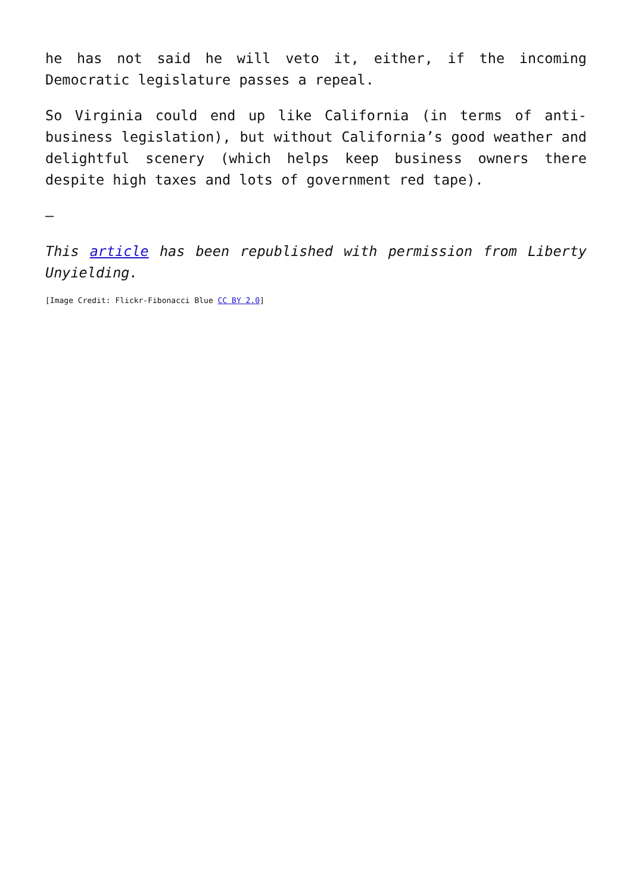he has not said he will veto it, either, if the incoming Democratic legislature passes a repeal.
So Virginia could end up like California (in terms of anti-business legislation), but without California’s good weather and delightful scenery (which helps keep business owners there despite high taxes and lots of government red tape).
—
This article has been republished with permission from Liberty Unyielding.
[Image Credit: Flickr-Fibonacci Blue CC BY 2.0]